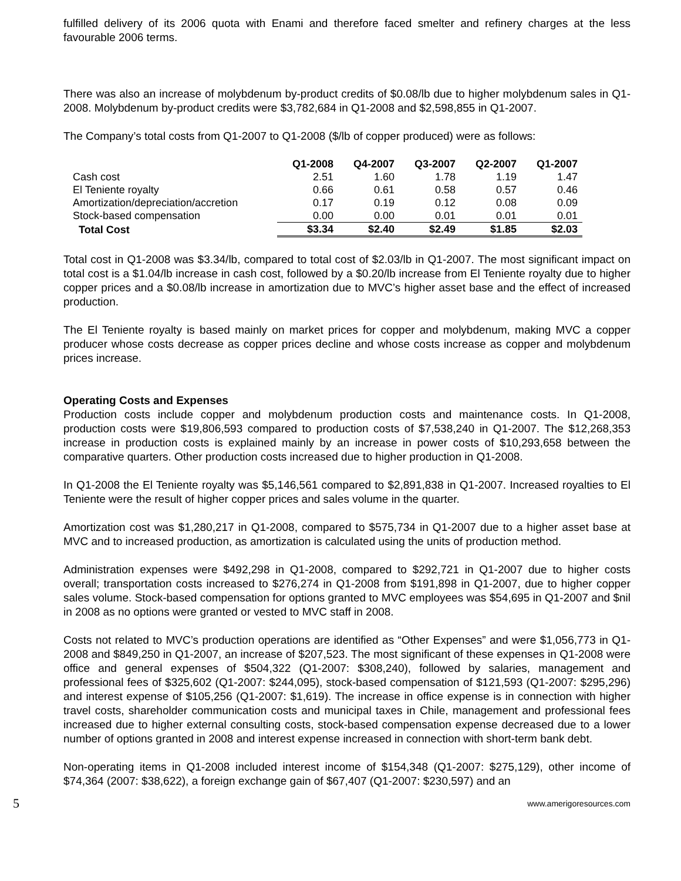fulfilled delivery of its 2006 quota with Enami and therefore faced smelter and refinery charges at the less favourable 2006 terms.
There was also an increase of molybdenum by-product credits of $0.08/lb due to higher molybdenum sales in Q1-2008. Molybdenum by-product credits were $3,782,684 in Q1-2008 and $2,598,855 in Q1-2007.
The Company’s total costs from Q1-2007 to Q1-2008 ($/lb of copper produced) were as follows:
| | Q1-2008 | Q4-2007 | Q3-2007 | Q2-2007 | Q1-2007 |
| --- | --- | --- | --- | --- | --- |
| Cash cost | 2.51 | 1.60 | 1.78 | 1.19 | 1.47 |
| El Teniente royalty | 0.66 | 0.61 | 0.58 | 0.57 | 0.46 |
| Amortization/depreciation/accretion | 0.17 | 0.19 | 0.12 | 0.08 | 0.09 |
| Stock-based compensation | 0.00 | 0.00 | 0.01 | 0.01 | 0.01 |
| Total Cost | $3.34 | $2.40 | $2.49 | $1.85 | $2.03 |
Total cost in Q1-2008 was $3.34/lb, compared to total cost of $2.03/lb in Q1-2007. The most significant impact on total cost is a $1.04/lb increase in cash cost, followed by a $0.20/lb increase from El Teniente royalty due to higher copper prices and a $0.08/lb increase in amortization due to MVC’s higher asset base and the effect of increased production.
The El Teniente royalty is based mainly on market prices for copper and molybdenum, making MVC a copper producer whose costs decrease as copper prices decline and whose costs increase as copper and molybdenum prices increase.
Operating Costs and Expenses
Production costs include copper and molybdenum production costs and maintenance costs. In Q1-2008, production costs were $19,806,593 compared to production costs of $7,538,240 in Q1-2007. The $12,268,353 increase in production costs is explained mainly by an increase in power costs of $10,293,658 between the comparative quarters. Other production costs increased due to higher production in Q1-2008.
In Q1-2008 the El Teniente royalty was $5,146,561 compared to $2,891,838 in Q1-2007. Increased royalties to El Teniente were the result of higher copper prices and sales volume in the quarter.
Amortization cost was $1,280,217 in Q1-2008, compared to $575,734 in Q1-2007 due to a higher asset base at MVC and to increased production, as amortization is calculated using the units of production method.
Administration expenses were $492,298 in Q1-2008, compared to $292,721 in Q1-2007 due to higher costs overall; transportation costs increased to $276,274 in Q1-2008 from $191,898 in Q1-2007, due to higher copper sales volume. Stock-based compensation for options granted to MVC employees was $54,695 in Q1-2007 and $nil in 2008 as no options were granted or vested to MVC staff in 2008.
Costs not related to MVC’s production operations are identified as “Other Expenses” and were $1,056,773 in Q1-2008 and $849,250 in Q1-2007, an increase of $207,523. The most significant of these expenses in Q1-2008 were office and general expenses of $504,322 (Q1-2007: $308,240), followed by salaries, management and professional fees of $325,602 (Q1-2007: $244,095), stock-based compensation of $121,593 (Q1-2007: $295,296) and interest expense of $105,256 (Q1-2007: $1,619). The increase in office expense is in connection with higher travel costs, shareholder communication costs and municipal taxes in Chile, management and professional fees increased due to higher external consulting costs, stock-based compensation expense decreased due to a lower number of options granted in 2008 and interest expense increased in connection with short-term bank debt.
Non-operating items in Q1-2008 included interest income of $154,348 (Q1-2007: $275,129), other income of $74,364 (2007: $38,622), a foreign exchange gain of $67,407 (Q1-2007: $230,597) and an
5 www.amerigoresources.com